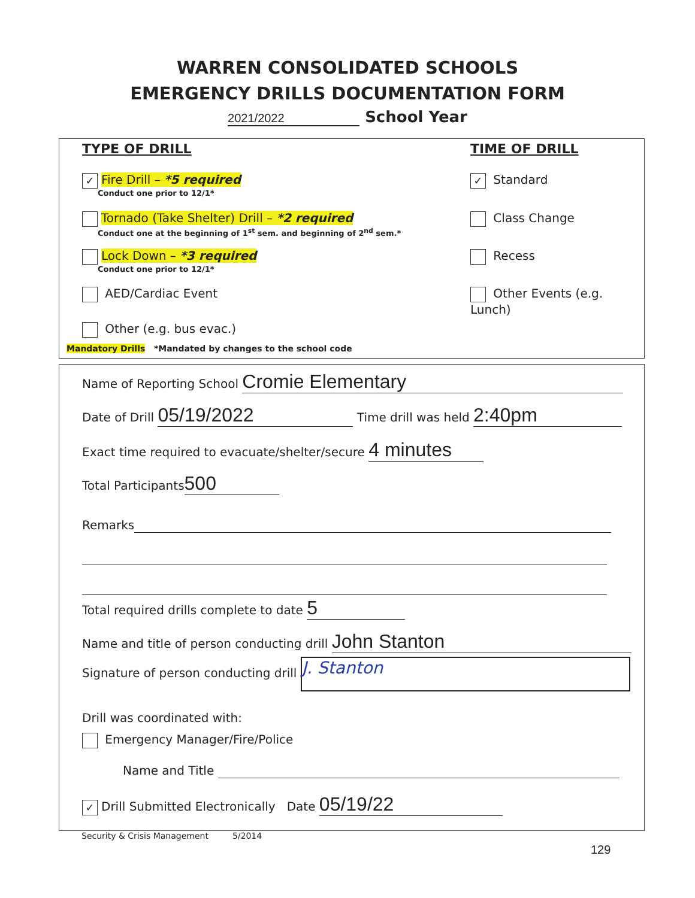WARREN CONSOLIDATED SCHOOLS
EMERGENCY DRILLS DOCUMENTATION FORM
2021/2022 School Year
TYPE OF DRILL TIME OF DRILL
✓ Fire Drill – *5 required
Conduct one prior to 12/1*
Tornado (Take Shelter) Drill – *2 required
Conduct one at the beginning of 1<sup>st</sup> sem. and beginning of 2<sup>nd</sup> sem.*
Lock Down – *3 required
Conduct one prior to 12/1*
AED/Cardiac Event
Other (e.g. bus evac.)
Mandatory Drills *Mandated by changes to the school code
✓ Standard
Class Change
Recess
Other Events (e.g. Lunch)
Name of Reporting School Cromie Elementary
Date of Drill 05/19/2022 Time drill was held 2:40pm
Exact time required to evacuate/shelter/secure 4 minutes
Total Participants 500
Remarks
Total required drills complete to date 5
Name and title of person conducting drill John Stanton
Signature of person conducting drill J. Stanton
Drill was coordinated with:
Emergency Manager/Fire/Police
Name and Title
✓ Drill Submitted Electronically Date 05/19/22
Security & Crisis Management 5/2014
129